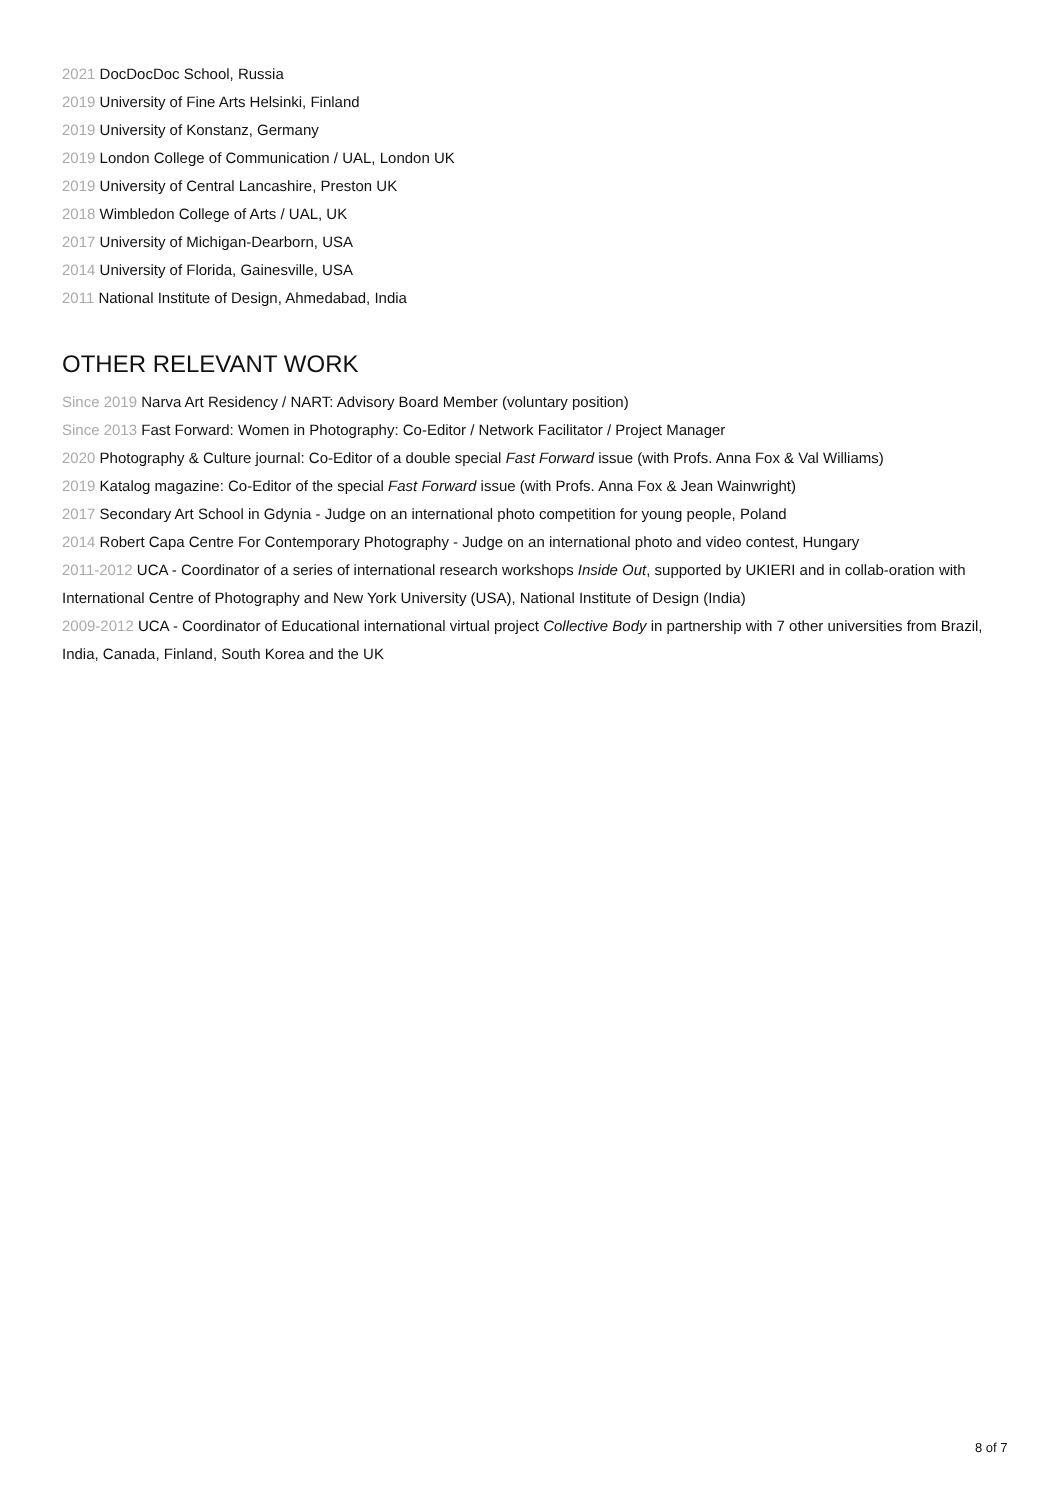2021 DocDocDoc School, Russia
2019 University of Fine Arts Helsinki, Finland
2019 University of Konstanz, Germany
2019 London College of Communication / UAL, London UK
2019 University of Central Lancashire, Preston UK
2018 Wimbledon College of Arts / UAL, UK
2017 University of Michigan-Dearborn, USA
2014 University of Florida, Gainesville, USA
2011 National Institute of Design, Ahmedabad, India
OTHER RELEVANT WORK
Since 2019 Narva Art Residency / NART: Advisory Board Member (voluntary position)
Since 2013 Fast Forward: Women in Photography: Co-Editor / Network Facilitator / Project Manager
2020 Photography & Culture journal: Co-Editor of a double special Fast Forward issue (with Profs. Anna Fox & Val Williams)
2019 Katalog magazine: Co-Editor of the special Fast Forward issue (with Profs. Anna Fox & Jean Wainwright)
2017 Secondary Art School in Gdynia - Judge on an international photo competition for young people, Poland
2014 Robert Capa Centre For Contemporary Photography - Judge on an international photo and video contest, Hungary
2011-2012 UCA - Coordinator of a series of international research workshops Inside Out, supported by UKIERI and in collab-oration with International Centre of Photography and New York University (USA), National Institute of Design (India)
2009-2012 UCA - Coordinator of Educational international virtual project Collective Body in partnership with 7 other universities from Brazil, India, Canada, Finland, South Korea and the UK
8 of 7